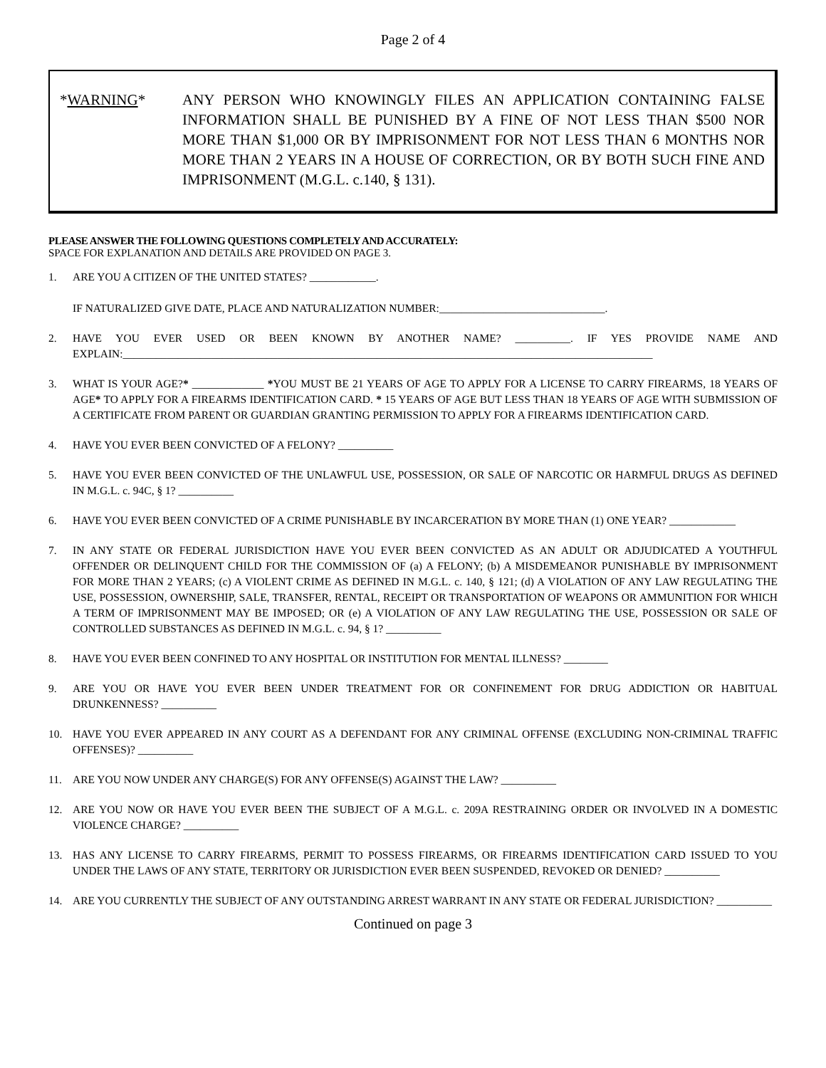Page 2 of 4
*WARNING* ANY PERSON WHO KNOWINGLY FILES AN APPLICATION CONTAINING FALSE INFORMATION SHALL BE PUNISHED BY A FINE OF NOT LESS THAN $500 NOR MORE THAN $1,000 OR BY IMPRISONMENT FOR NOT LESS THAN 6 MONTHS NOR MORE THAN 2 YEARS IN A HOUSE OF CORRECTION, OR BY BOTH SUCH FINE AND IMPRISONMENT (M.G.L. c.140, § 131).
PLEASE ANSWER THE FOLLOWING QUESTIONS COMPLETELY AND ACCURATELY:
SPACE FOR EXPLANATION AND DETAILS ARE PROVIDED ON PAGE 3.
1. ARE YOU A CITIZEN OF THE UNITED STATES? ____________.
IF NATURALIZED GIVE DATE, PLACE AND NATURALIZATION NUMBER:______________________________.
2. HAVE YOU EVER USED OR BEEN KNOWN BY ANOTHER NAME? __________. IF YES PROVIDE NAME AND EXPLAIN:________________________________________________________________________________________________
3. WHAT IS YOUR AGE?* _____________ *YOU MUST BE 21 YEARS OF AGE TO APPLY FOR A LICENSE TO CARRY FIREARMS, 18 YEARS OF AGE* TO APPLY FOR A FIREARMS IDENTIFICATION CARD. * 15 YEARS OF AGE BUT LESS THAN 18 YEARS OF AGE WITH SUBMISSION OF A CERTIFICATE FROM PARENT OR GUARDIAN GRANTING PERMISSION TO APPLY FOR A FIREARMS IDENTIFICATION CARD.
4. HAVE YOU EVER BEEN CONVICTED OF A FELONY? __________
5. HAVE YOU EVER BEEN CONVICTED OF THE UNLAWFUL USE, POSSESSION, OR SALE OF NARCOTIC OR HARMFUL DRUGS AS DEFINED IN M.G.L. c. 94C, § 1? __________
6. HAVE YOU EVER BEEN CONVICTED OF A CRIME PUNISHABLE BY INCARCERATION BY MORE THAN (1) ONE YEAR? ____________
7. IN ANY STATE OR FEDERAL JURISDICTION HAVE YOU EVER BEEN CONVICTED AS AN ADULT OR ADJUDICATED A YOUTHFUL OFFENDER OR DELINQUENT CHILD FOR THE COMMISSION OF (a) A FELONY; (b) A MISDEMEANOR PUNISHABLE BY IMPRISONMENT FOR MORE THAN 2 YEARS; (c) A VIOLENT CRIME AS DEFINED IN M.G.L. c. 140, § 121; (d) A VIOLATION OF ANY LAW REGULATING THE USE, POSSESSION, OWNERSHIP, SALE, TRANSFER, RENTAL, RECEIPT OR TRANSPORTATION OF WEAPONS OR AMMUNITION FOR WHICH A TERM OF IMPRISONMENT MAY BE IMPOSED; OR (e) A VIOLATION OF ANY LAW REGULATING THE USE, POSSESSION OR SALE OF CONTROLLED SUBSTANCES AS DEFINED IN M.G.L. c. 94, § 1? __________
8. HAVE YOU EVER BEEN CONFINED TO ANY HOSPITAL OR INSTITUTION FOR MENTAL ILLNESS? ________
9. ARE YOU OR HAVE YOU EVER BEEN UNDER TREATMENT FOR OR CONFINEMENT FOR DRUG ADDICTION OR HABITUAL DRUNKENNESS? __________
10. HAVE YOU EVER APPEARED IN ANY COURT AS A DEFENDANT FOR ANY CRIMINAL OFFENSE (EXCLUDING NON-CRIMINAL TRAFFIC OFFENSES)? __________
11. ARE YOU NOW UNDER ANY CHARGE(S) FOR ANY OFFENSE(S) AGAINST THE LAW? __________
12. ARE YOU NOW OR HAVE YOU EVER BEEN THE SUBJECT OF A M.G.L. c. 209A RESTRAINING ORDER OR INVOLVED IN A DOMESTIC VIOLENCE CHARGE? __________
13. HAS ANY LICENSE TO CARRY FIREARMS, PERMIT TO POSSESS FIREARMS, OR FIREARMS IDENTIFICATION CARD ISSUED TO YOU UNDER THE LAWS OF ANY STATE, TERRITORY OR JURISDICTION EVER BEEN SUSPENDED, REVOKED OR DENIED? __________
14. ARE YOU CURRENTLY THE SUBJECT OF ANY OUTSTANDING ARREST WARRANT IN ANY STATE OR FEDERAL JURISDICTION? __________
Continued on page 3